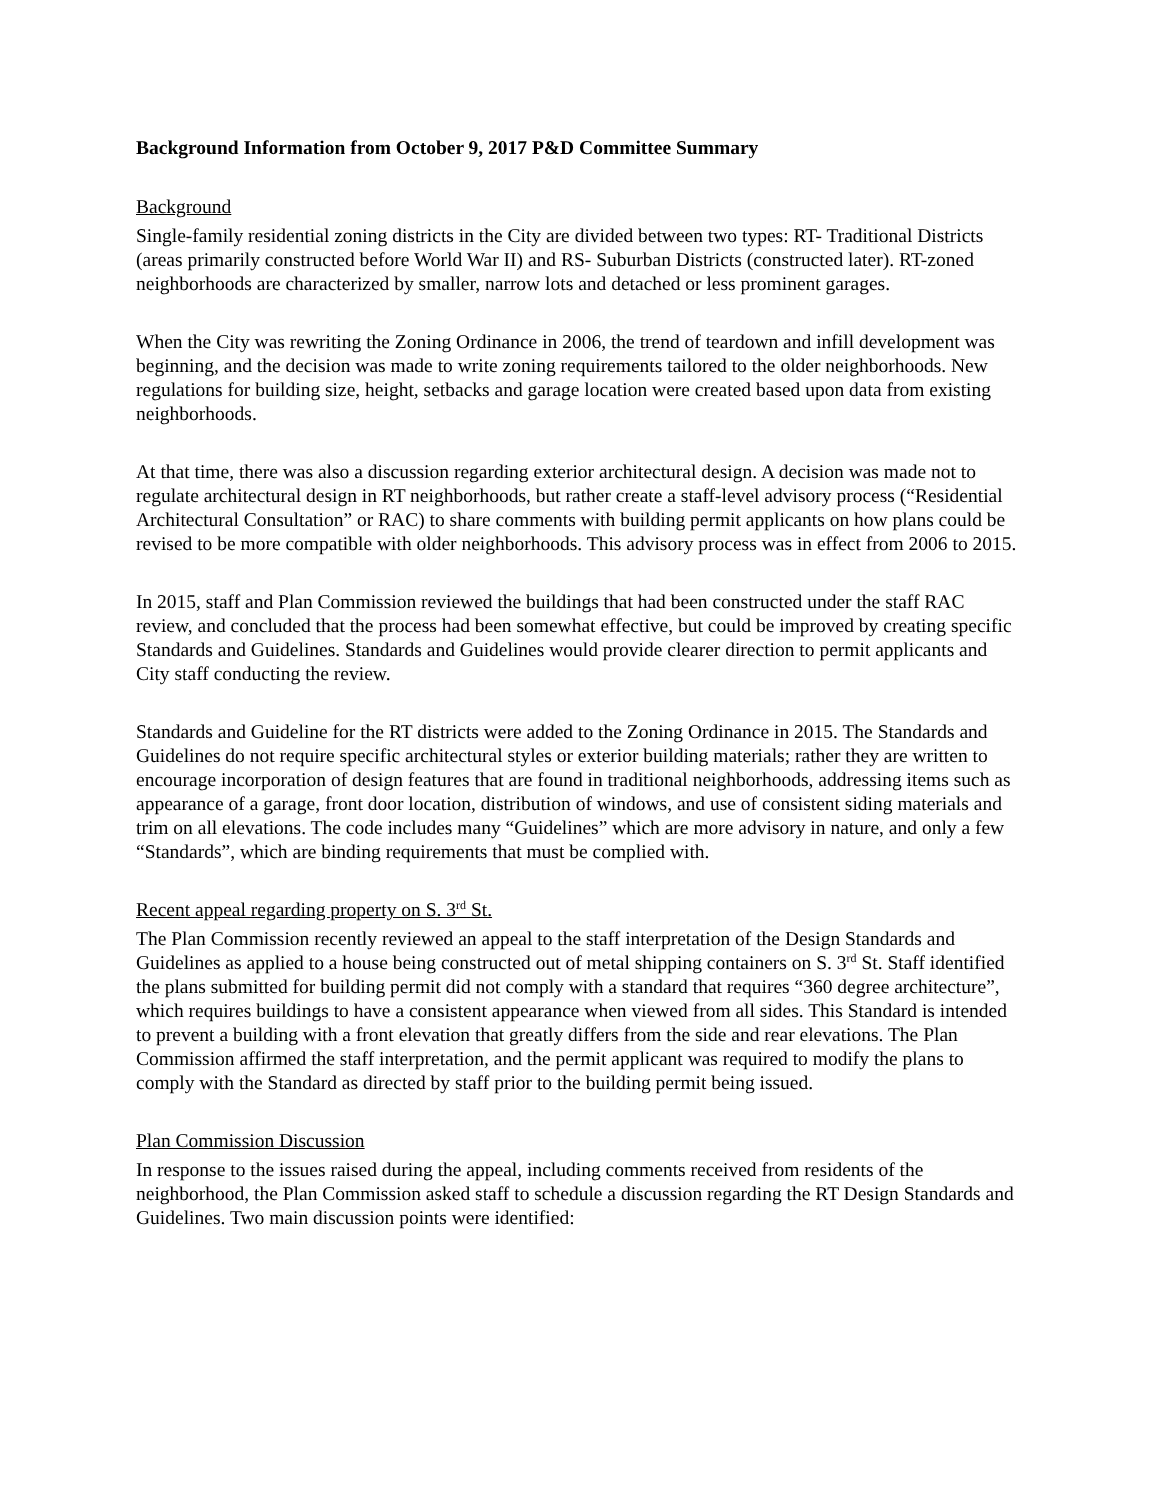Background Information from October 9, 2017 P&D Committee Summary
Background
Single-family residential zoning districts in the City are divided between two types: RT- Traditional Districts (areas primarily constructed before World War II) and RS- Suburban Districts (constructed later). RT-zoned neighborhoods are characterized by smaller, narrow lots and detached or less prominent garages.
When the City was rewriting the Zoning Ordinance in 2006, the trend of teardown and infill development was beginning, and the decision was made to write zoning requirements tailored to the older neighborhoods. New regulations for building size, height, setbacks and garage location were created based upon data from existing neighborhoods.
At that time, there was also a discussion regarding exterior architectural design. A decision was made not to regulate architectural design in RT neighborhoods, but rather create a staff-level advisory process (“Residential Architectural Consultation” or RAC) to share comments with building permit applicants on how plans could be revised to be more compatible with older neighborhoods. This advisory process was in effect from 2006 to 2015.
In 2015, staff and Plan Commission reviewed the buildings that had been constructed under the staff RAC review, and concluded that the process had been somewhat effective, but could be improved by creating specific Standards and Guidelines. Standards and Guidelines would provide clearer direction to permit applicants and City staff conducting the review.
Standards and Guideline for the RT districts were added to the Zoning Ordinance in 2015. The Standards and Guidelines do not require specific architectural styles or exterior building materials; rather they are written to encourage incorporation of design features that are found in traditional neighborhoods, addressing items such as appearance of a garage, front door location, distribution of windows, and use of consistent siding materials and trim on all elevations. The code includes many “Guidelines” which are more advisory in nature, and only a few “Standards”, which are binding requirements that must be complied with.
Recent appeal regarding property on S. 3<sup>rd</sup> St.
The Plan Commission recently reviewed an appeal to the staff interpretation of the Design Standards and Guidelines as applied to a house being constructed out of metal shipping containers on S. 3<sup>rd</sup> St. Staff identified the plans submitted for building permit did not comply with a standard that requires “360 degree architecture”, which requires buildings to have a consistent appearance when viewed from all sides. This Standard is intended to prevent a building with a front elevation that greatly differs from the side and rear elevations. The Plan Commission affirmed the staff interpretation, and the permit applicant was required to modify the plans to comply with the Standard as directed by staff prior to the building permit being issued.
Plan Commission Discussion
In response to the issues raised during the appeal, including comments received from residents of the neighborhood, the Plan Commission asked staff to schedule a discussion regarding the RT Design Standards and Guidelines. Two main discussion points were identified: